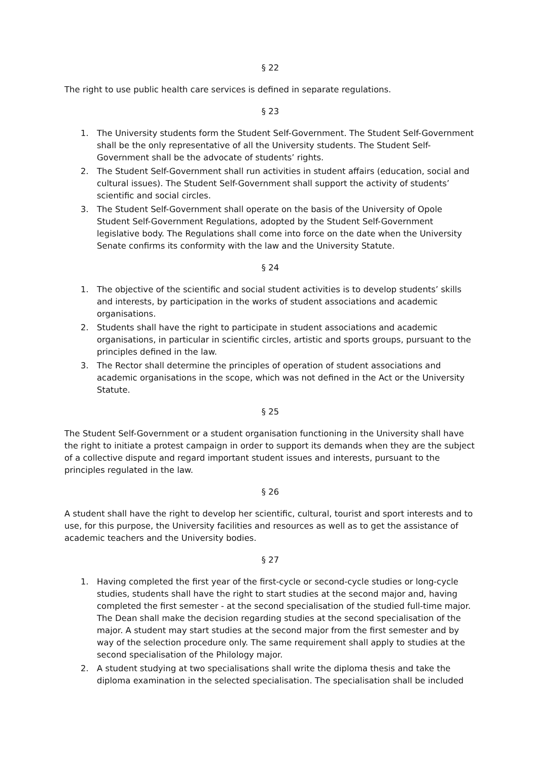§ 22
The right to use public health care services is defined in separate regulations.
§ 23
1. The University students form the Student Self-Government. The Student Self-Government shall be the only representative of all the University students. The Student Self-Government shall be the advocate of students’ rights.
2. The Student Self-Government shall run activities in student affairs (education, social and cultural issues). The Student Self-Government shall support the activity of students’ scientific and social circles.
3. The Student Self-Government shall operate on the basis of the University of Opole Student Self-Government Regulations, adopted by the Student Self-Government legislative body. The Regulations shall come into force on the date when the University Senate confirms its conformity with the law and the University Statute.
§ 24
1. The objective of the scientific and social student activities is to develop students’ skills and interests, by participation in the works of student associations and academic organisations.
2. Students shall have the right to participate in student associations and academic organisations, in particular in scientific circles, artistic and sports groups, pursuant to the principles defined in the law.
3. The Rector shall determine the principles of operation of student associations and academic organisations in the scope, which was not defined in the Act or the University Statute.
§ 25
The Student Self-Government or a student organisation functioning in the University shall have the right to initiate a protest campaign in order to support its demands when they are the subject of a collective dispute and regard important student issues and interests, pursuant to the principles regulated in the law.
§ 26
A student shall have the right to develop her scientific, cultural, tourist and sport interests and to use, for this purpose, the University facilities and resources as well as to get the assistance of academic teachers and the University bodies.
§ 27
1. Having completed the first year of the first-cycle or second-cycle studies or long-cycle studies, students shall have the right to start studies at the second major and, having completed the first semester - at the second specialisation of the studied full-time major. The Dean shall make the decision regarding studies at the second specialisation of the major. A student may start studies at the second major from the first semester and by way of the selection procedure only. The same requirement shall apply to studies at the second specialisation of the Philology major.
2. A student studying at two specialisations shall write the diploma thesis and take the diploma examination in the selected specialisation. The specialisation shall be included